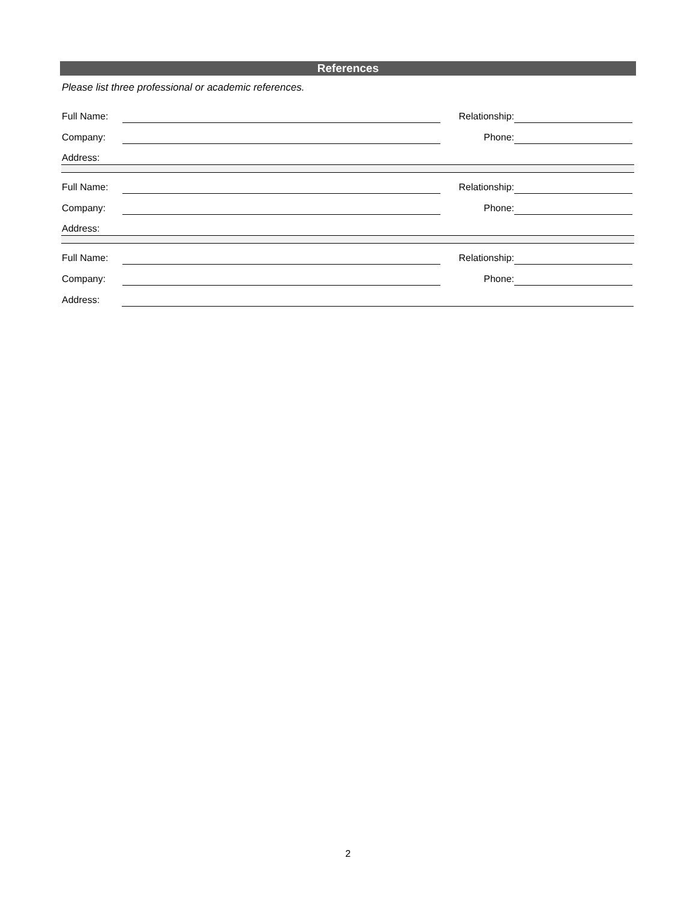References
Please list three professional or academic references.
Full Name: Relationship:
Company: Phone:
Address:
Full Name: Relationship:
Company: Phone:
Address:
Full Name: Relationship:
Company: Phone:
Address:
2